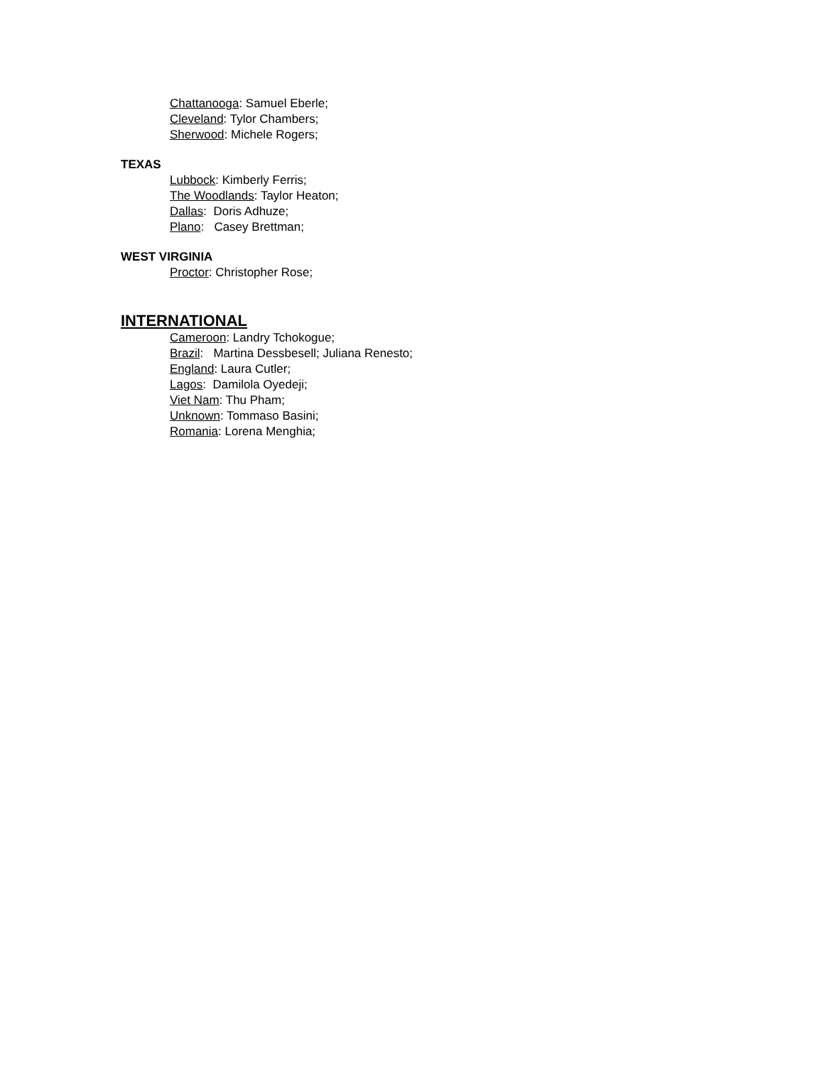Chattanooga: Samuel Eberle;
Cleveland: Tylor Chambers;
Sherwood: Michele Rogers;
TEXAS
Lubbock: Kimberly Ferris;
The Woodlands: Taylor Heaton;
Dallas: Doris Adhuze;
Plano: Casey Brettman;
WEST VIRGINIA
Proctor: Christopher Rose;
INTERNATIONAL
Cameroon: Landry Tchokogue;
Brazil: Martina Dessbesell; Juliana Renesto;
England: Laura Cutler;
Lagos: Damilola Oyedeji;
Viet Nam: Thu Pham;
Unknown: Tommaso Basini;
Romania: Lorena Menghia;